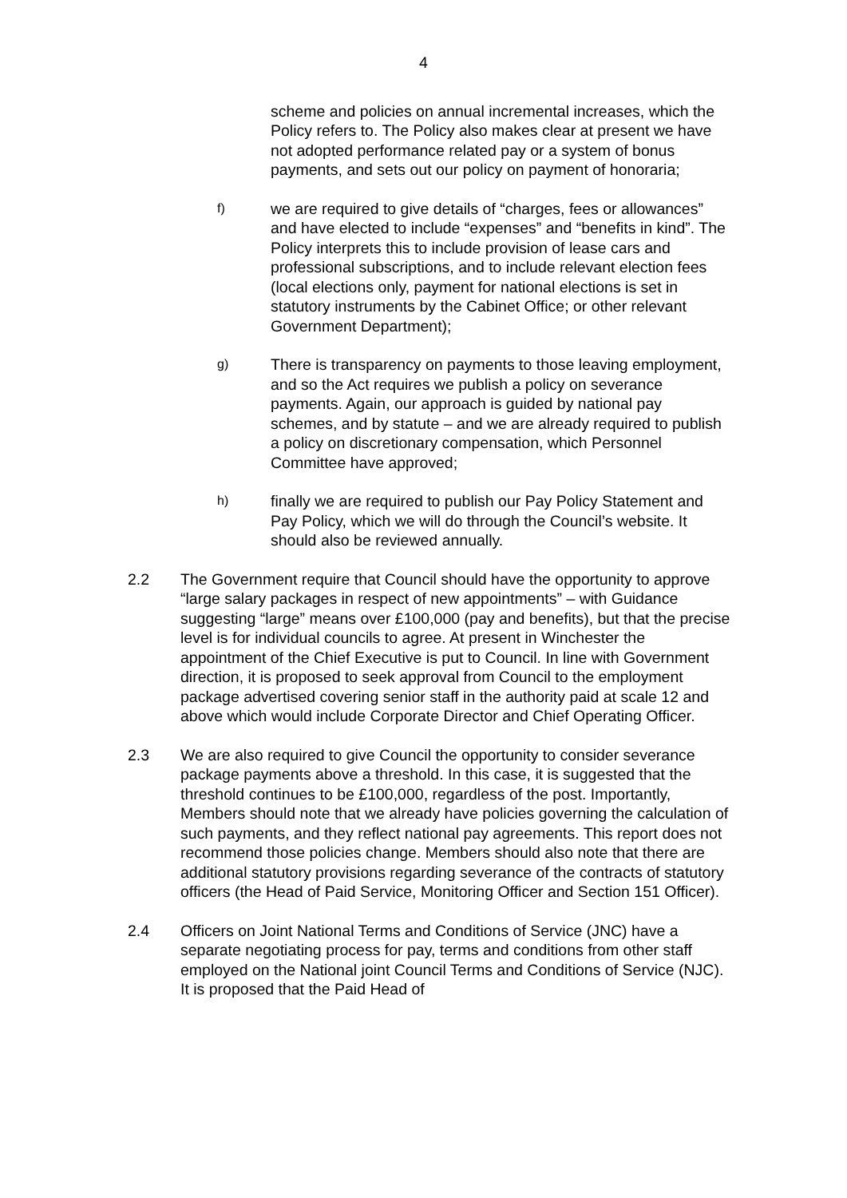4
scheme and policies on annual incremental increases, which the Policy refers to. The Policy also makes clear at present we have not adopted performance related pay or a system of bonus payments, and sets out our policy on payment of honoraria;
f)
we are required to give details of “charges, fees or allowances” and have elected to include “expenses” and “benefits in kind”. The Policy interprets this to include provision of lease cars and professional subscriptions, and to include relevant election fees (local elections only, payment for national elections is set in statutory instruments by the Cabinet Office; or other relevant Government Department);
g)
There is transparency on payments to those leaving employment, and so the Act requires we publish a policy on severance payments. Again, our approach is guided by national pay schemes, and by statute – and we are already required to publish a policy on discretionary compensation, which Personnel Committee have approved;
h)
finally we are required to publish our Pay Policy Statement and Pay Policy, which we will do through the Council’s website. It should also be reviewed annually.
2.2 The Government require that Council should have the opportunity to approve “large salary packages in respect of new appointments” – with Guidance suggesting “large” means over £100,000 (pay and benefits), but that the precise level is for individual councils to agree. At present in Winchester the appointment of the Chief Executive is put to Council. In line with Government direction, it is proposed to seek approval from Council to the employment package advertised covering senior staff in the authority paid at scale 12 and above which would include Corporate Director and Chief Operating Officer.
2.3 We are also required to give Council the opportunity to consider severance package payments above a threshold. In this case, it is suggested that the threshold continues to be £100,000, regardless of the post. Importantly, Members should note that we already have policies governing the calculation of such payments, and they reflect national pay agreements. This report does not recommend those policies change. Members should also note that there are additional statutory provisions regarding severance of the contracts of statutory officers (the Head of Paid Service, Monitoring Officer and Section 151 Officer).
2.4 Officers on Joint National Terms and Conditions of Service (JNC) have a separate negotiating process for pay, terms and conditions from other staff employed on the National joint Council Terms and Conditions of Service (NJC). It is proposed that the Paid Head of